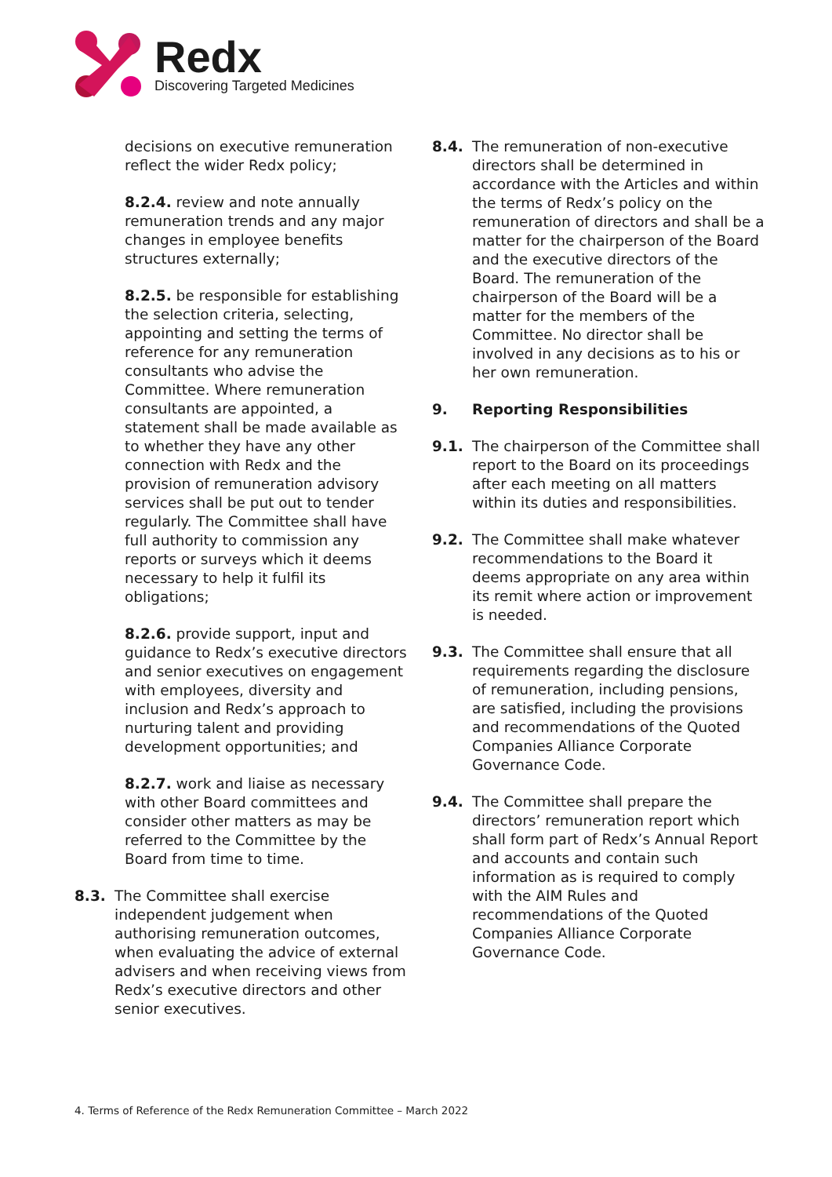Redx
Discovering Targeted Medicines
decisions on executive remuneration reflect the wider Redx policy;
8.2.4. review and note annually remuneration trends and any major changes in employee benefits structures externally;
8.2.5. be responsible for establishing the selection criteria, selecting, appointing and setting the terms of reference for any remuneration consultants who advise the Committee. Where remuneration consultants are appointed, a statement shall be made available as to whether they have any other connection with Redx and the provision of remuneration advisory services shall be put out to tender regularly. The Committee shall have full authority to commission any reports or surveys which it deems necessary to help it fulfil its obligations;
8.2.6. provide support, input and guidance to Redx’s executive directors and senior executives on engagement with employees, diversity and inclusion and Redx’s approach to nurturing talent and providing development opportunities; and
8.2.7. work and liaise as necessary with other Board committees and consider other matters as may be referred to the Committee by the Board from time to time.
8.3. The Committee shall exercise independent judgement when authorising remuneration outcomes, when evaluating the advice of external advisers and when receiving views from Redx’s executive directors and other senior executives.
8.4. The remuneration of non-executive directors shall be determined in accordance with the Articles and within the terms of Redx’s policy on the remuneration of directors and shall be a matter for the chairperson of the Board and the executive directors of the Board. The remuneration of the chairperson of the Board will be a matter for the members of the Committee. No director shall be involved in any decisions as to his or her own remuneration.
9. Reporting Responsibilities
9.1. The chairperson of the Committee shall report to the Board on its proceedings after each meeting on all matters within its duties and responsibilities.
9.2. The Committee shall make whatever recommendations to the Board it deems appropriate on any area within its remit where action or improvement is needed.
9.3. The Committee shall ensure that all requirements regarding the disclosure of remuneration, including pensions, are satisfied, including the provisions and recommendations of the Quoted Companies Alliance Corporate Governance Code.
9.4. The Committee shall prepare the directors’ remuneration report which shall form part of Redx’s Annual Report and accounts and contain such information as is required to comply with the AIM Rules and recommendations of the Quoted Companies Alliance Corporate Governance Code.
4. Terms of Reference of the Redx Remuneration Committee – March 2022